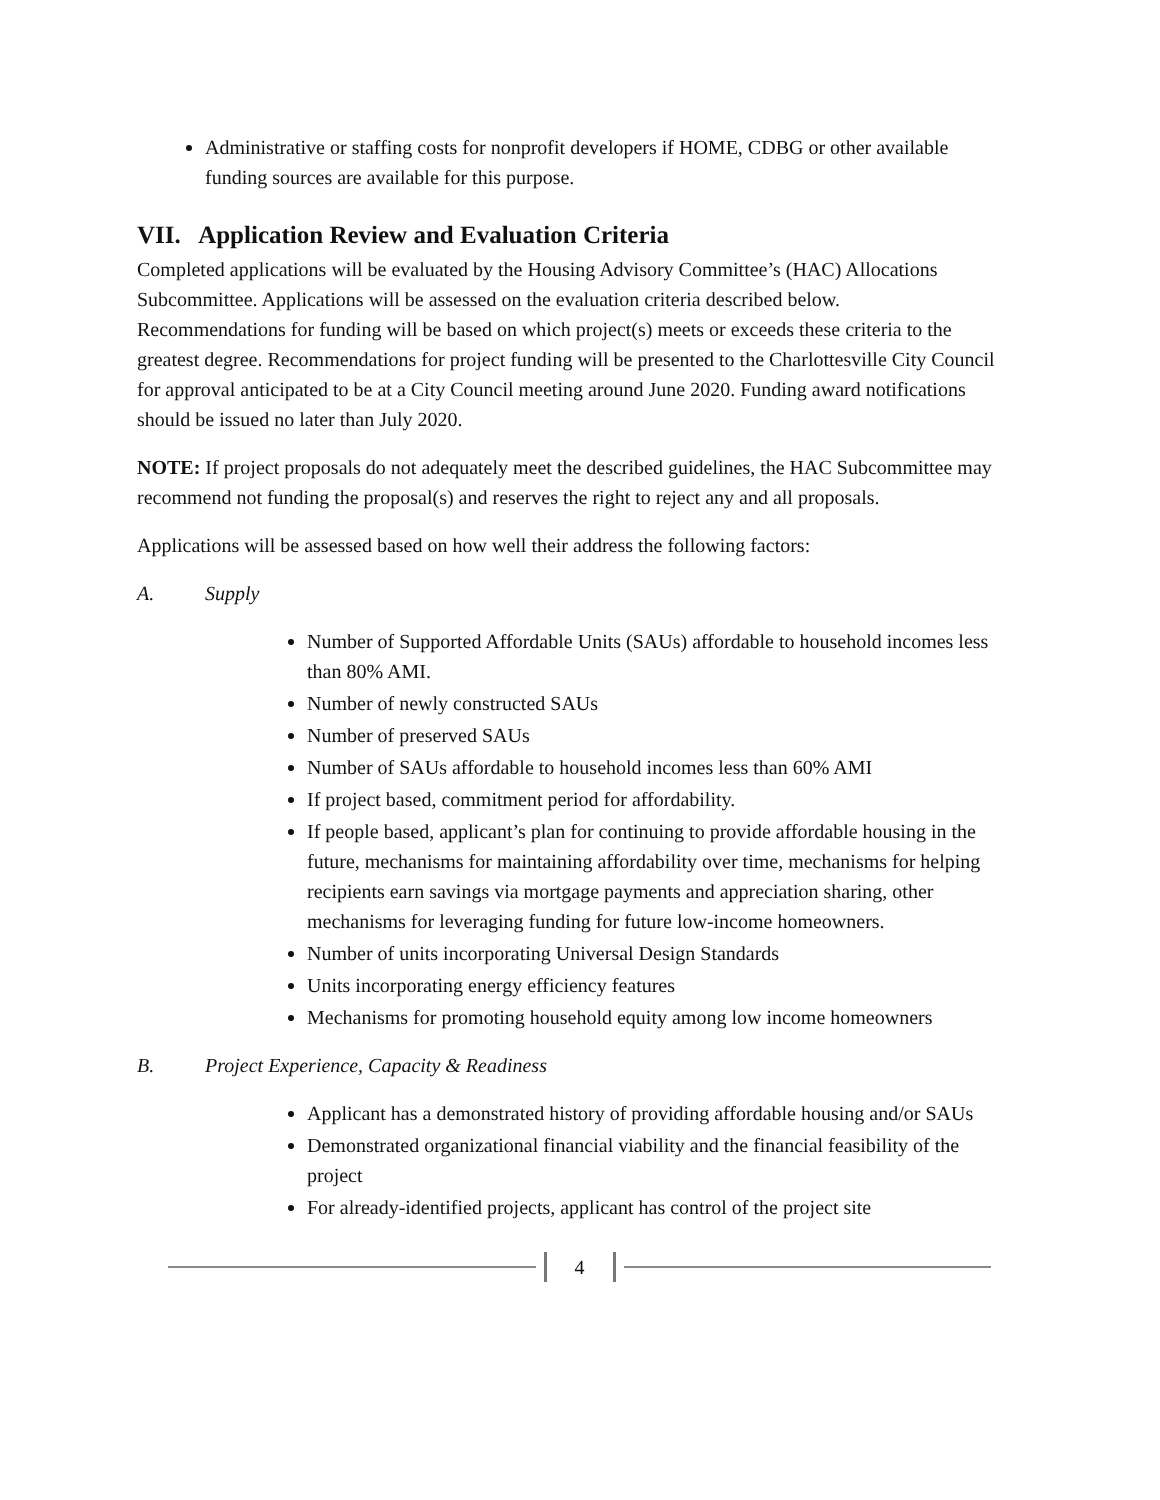Administrative or staffing costs for nonprofit developers if HOME, CDBG or other available funding sources are available for this purpose.
VII. Application Review and Evaluation Criteria
Completed applications will be evaluated by the Housing Advisory Committee’s (HAC) Allocations Subcommittee. Applications will be assessed on the evaluation criteria described below.
Recommendations for funding will be based on which project(s) meets or exceeds these criteria to the greatest degree. Recommendations for project funding will be presented to the Charlottesville City Council for approval anticipated to be at a City Council meeting around June 2020. Funding award notifications should be issued no later than July 2020.
NOTE: If project proposals do not adequately meet the described guidelines, the HAC Subcommittee may recommend not funding the proposal(s) and reserves the right to reject any and all proposals.
Applications will be assessed based on how well their address the following factors:
A. Supply
Number of Supported Affordable Units (SAUs) affordable to household incomes less than 80% AMI.
Number of newly constructed SAUs
Number of preserved SAUs
Number of SAUs affordable to household incomes less than 60% AMI
If project based, commitment period for affordability.
If people based, applicant’s plan for continuing to provide affordable housing in the future, mechanisms for maintaining affordability over time, mechanisms for helping recipients earn savings via mortgage payments and appreciation sharing, other mechanisms for leveraging funding for future low-income homeowners.
Number of units incorporating Universal Design Standards
Units incorporating energy efficiency features
Mechanisms for promoting household equity among low income homeowners
B. Project Experience, Capacity & Readiness
Applicant has a demonstrated history of providing affordable housing and/or SAUs
Demonstrated organizational financial viability and the financial feasibility of the project
For already-identified projects, applicant has control of the project site
4